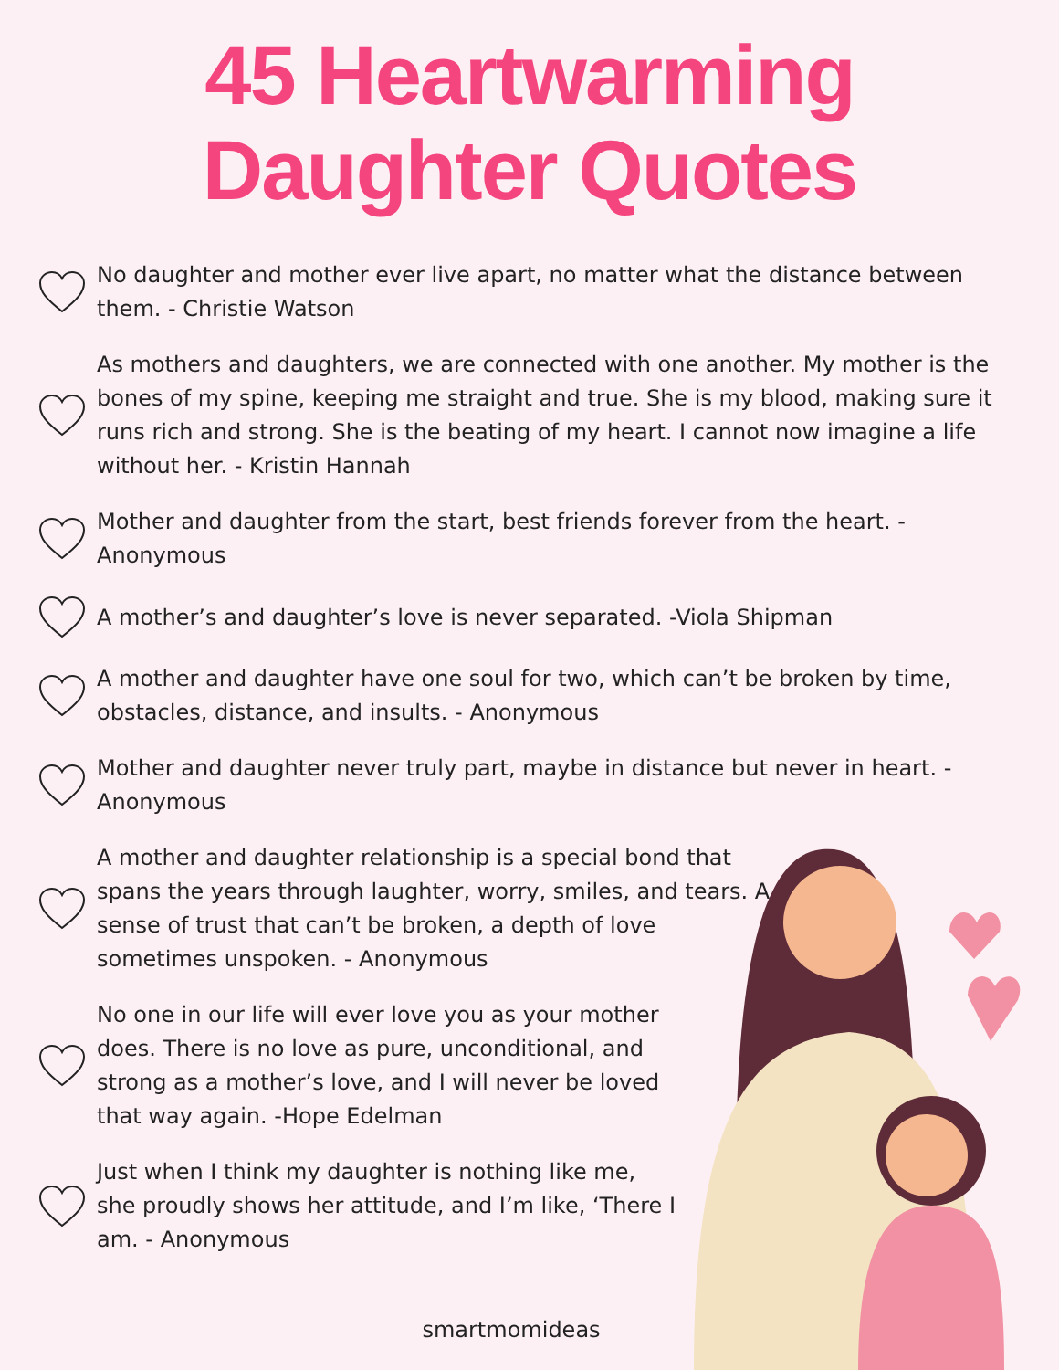45 Heartwarming
Daughter Quotes
No daughter and mother ever live apart, no matter what the distance between them. - Christie Watson
As mothers and daughters, we are connected with one another. My mother is the bones of my spine, keeping me straight and true. She is my blood, making sure it runs rich and strong. She is the beating of my heart. I cannot now imagine a life without her. - Kristin Hannah
Mother and daughter from the start, best friends forever from the heart. - Anonymous
A mother’s and daughter’s love is never separated. -Viola Shipman
A mother and daughter have one soul for two, which can’t be broken by time, obstacles, distance, and insults. - Anonymous
Mother and daughter never truly part, maybe in distance but never in heart. - Anonymous
A mother and daughter relationship is a special bond that spans the years through laughter, worry, smiles, and tears. A sense of trust that can’t be broken, a depth of love sometimes unspoken. - Anonymous
No one in our life will ever love you as your mother does. There is no love as pure, unconditional, and strong as a mother’s love, and I will never be loved that way again. -Hope Edelman
Just when I think my daughter is nothing like me, she proudly shows her attitude, and I’m like, ‘There I am. - Anonymous
smartmomideas